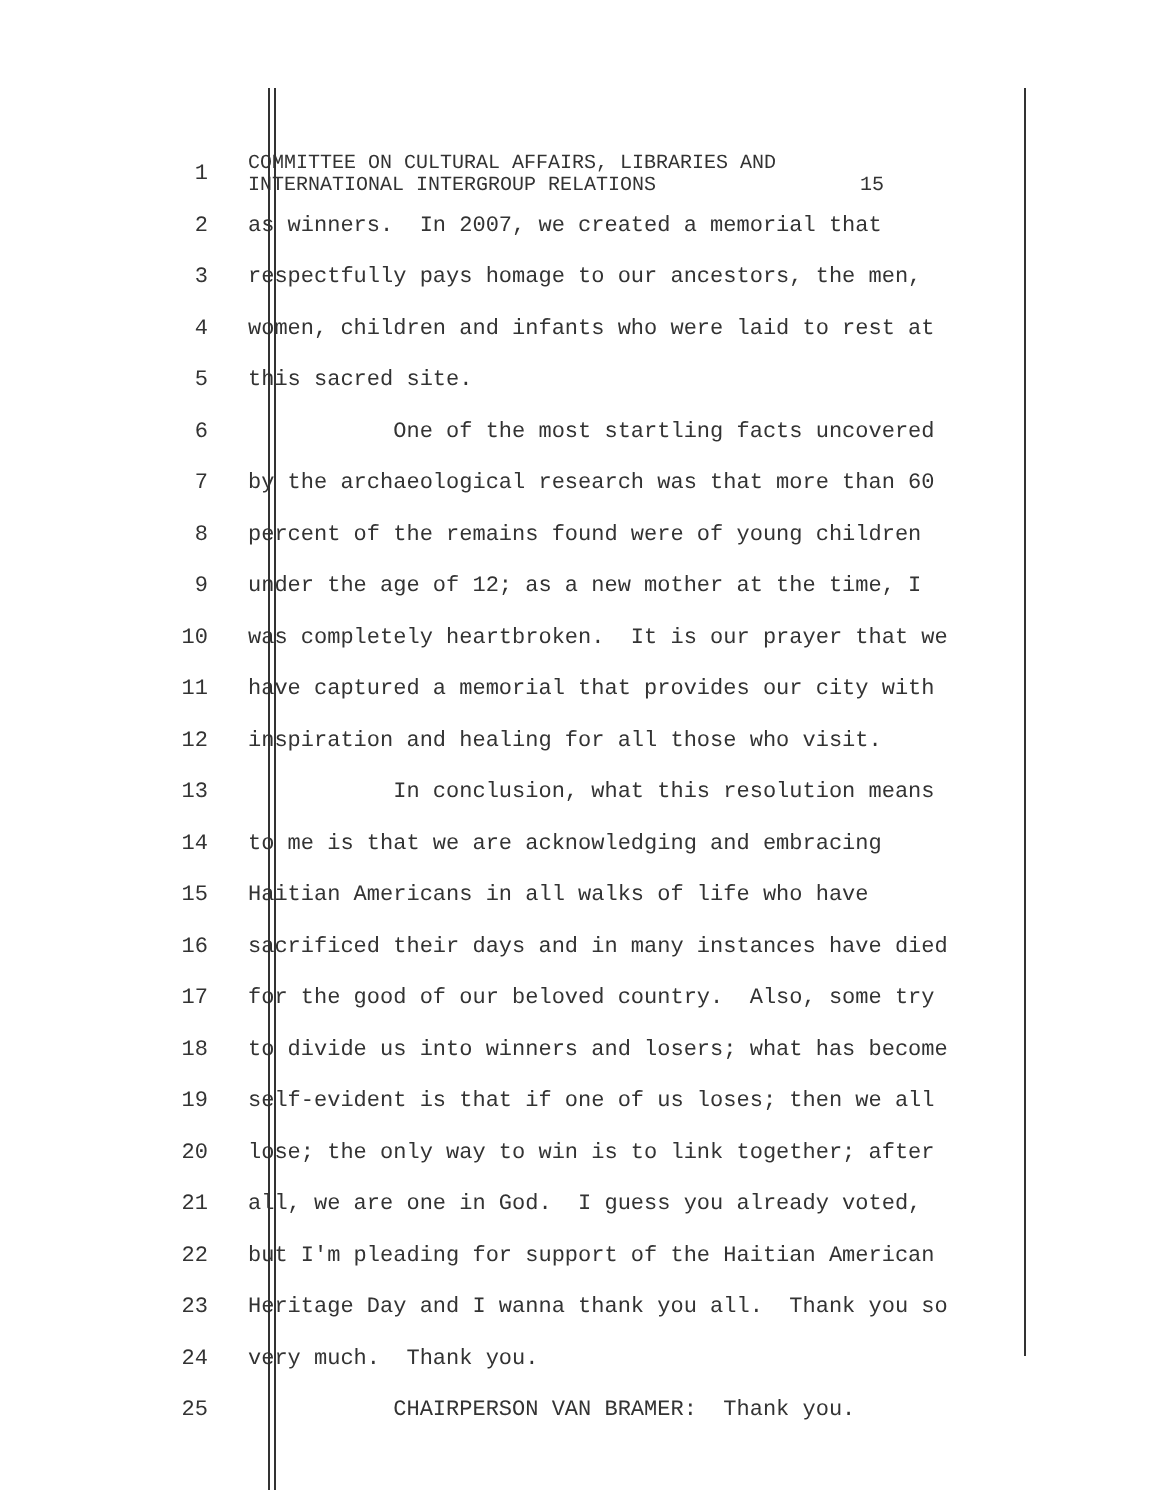1
COMMITTEE ON CULTURAL AFFAIRS, LIBRARIES AND INTERNATIONAL INTERGROUP RELATIONS 15
2
as winners. In 2007, we created a memorial that
3
respectfully pays homage to our ancestors, the men,
4
women, children and infants who were laid to rest at
5
this sacred site.
6
One of the most startling facts uncovered
7
by the archaeological research was that more than 60
8
percent of the remains found were of young children
9
under the age of 12; as a new mother at the time, I
10
was completely heartbroken. It is our prayer that we
11
have captured a memorial that provides our city with
12
inspiration and healing for all those who visit.
13
In conclusion, what this resolution means
14
to me is that we are acknowledging and embracing
15
Haitian Americans in all walks of life who have
16
sacrificed their days and in many instances have died
17
for the good of our beloved country. Also, some try
18
to divide us into winners and losers; what has become
19
self-evident is that if one of us loses; then we all
20
lose; the only way to win is to link together; after
21
all, we are one in God. I guess you already voted,
22
but I'm pleading for support of the Haitian American
23
Heritage Day and I wanna thank you all. Thank you so
24
very much. Thank you.
25
CHAIRPERSON VAN BRAMER: Thank you.